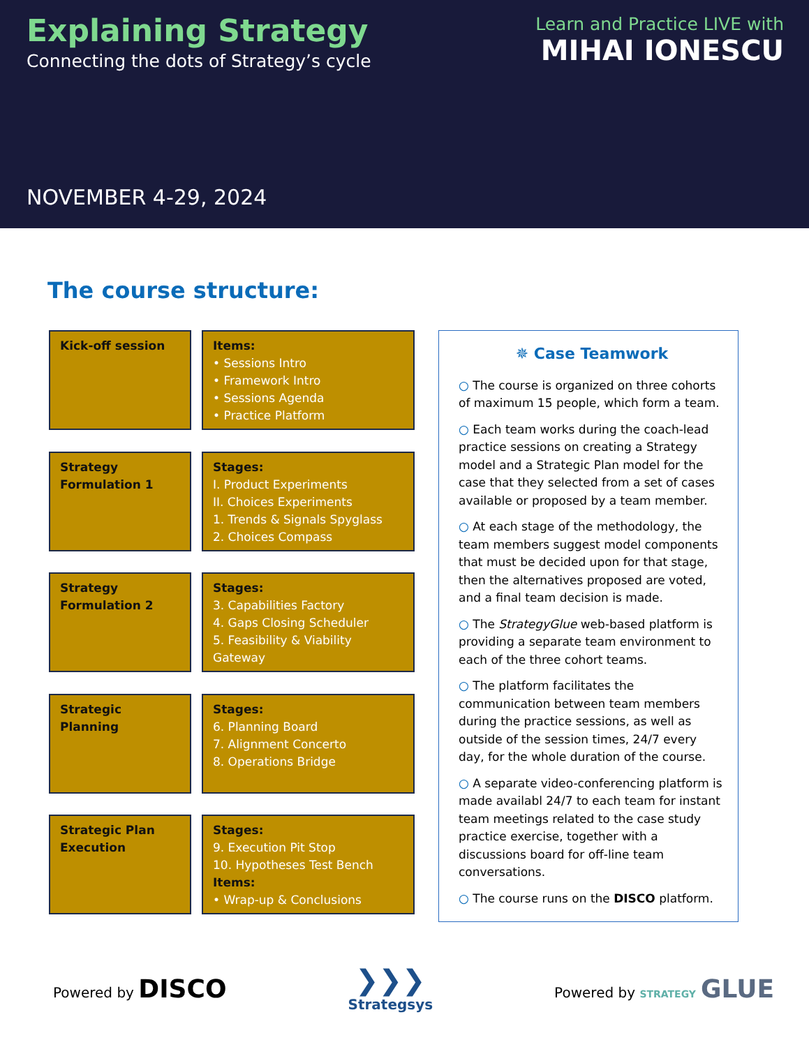Explaining Strategy
Connecting the dots of Strategy’s cycle
Learn and Practice LIVE with
MIHAI IONESCU
NOVEMBER 4-29, 2024
The course structure:
Kick-off session
Items:
• Sessions Intro
• Framework Intro
• Sessions Agenda
• Practice Platform
Strategy
Formulation 1
Stages:
I. Product Experiments
II. Choices Experiments
1. Trends & Signals Spyglass
2. Choices Compass
Strategy
Formulation 2
Stages:
3. Capabilities Factory
4. Gaps Closing Scheduler
5. Feasibility & Viability Gateway
Strategic Planning
Stages:
6. Planning Board
7. Alignment Concerto
8. Operations Bridge
Strategic Plan
Execution
Stages:
9. Execution Pit Stop
10. Hypotheses Test Bench
Items:
• Wrap-up & Conclusions
✵ Case Teamwork
○ The course is organized on three cohorts of maximum 15 people, which form a team.
○ Each team works during the coach-lead practice sessions on creating a Strategy model and a Strategic Plan model for the case that they selected from a set of cases available or proposed by a team member.
○ At each stage of the methodology, the team members suggest model components that must be decided upon for that stage, then the alternatives proposed are voted, and a final team decision is made.
○ The StrategyGlue web-based platform is providing a separate team environment to each of the three cohort teams.
○ The platform facilitates the communication between team members during the practice sessions, as well as outside of the session times, 24/7 every day, for the whole duration of the course.
○ A separate video-conferencing platform is made availabl 24/7 to each team for instant team meetings related to the case study practice exercise, together with a discussions board for off-line team conversations.
○ The course runs on the DISCO platform.
Powered by DISCO
❯❯❯
Strategsys
Powered by STRATEGY GLUE